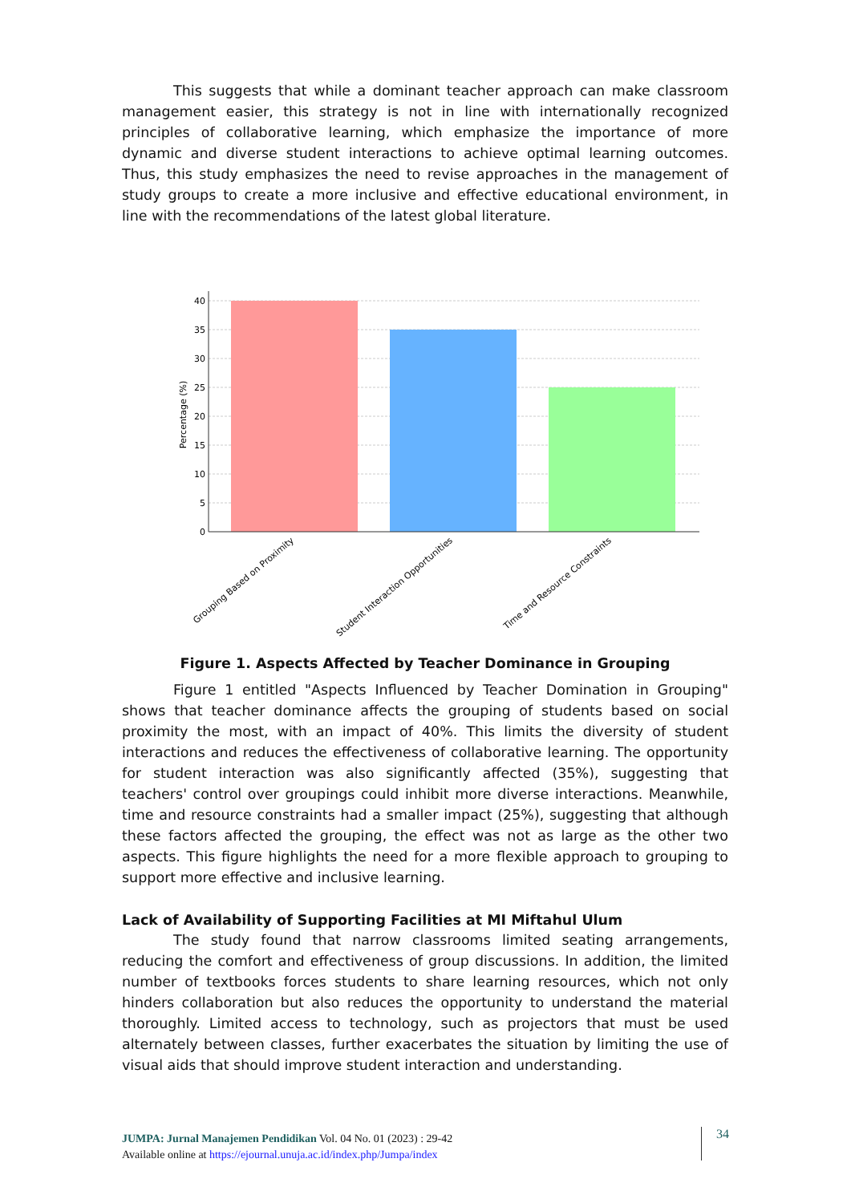This suggests that while a dominant teacher approach can make classroom management easier, this strategy is not in line with internationally recognized principles of collaborative learning, which emphasize the importance of more dynamic and diverse student interactions to achieve optimal learning outcomes. Thus, this study emphasizes the need to revise approaches in the management of study groups to create a more inclusive and effective educational environment, in line with the recommendations of the latest global literature.
40
35
30
25
20
15
10
5
0
Grouping Based on Proximity
Student Interaction Opportunities
Time and Resource Constraints
Percentage (%)
Figure 1. Aspects Affected by Teacher Dominance in Grouping
Figure 1 entitled "Aspects Influenced by Teacher Domination in Grouping" shows that teacher dominance affects the grouping of students based on social proximity the most, with an impact of 40%. This limits the diversity of student interactions and reduces the effectiveness of collaborative learning. The opportunity for student interaction was also significantly affected (35%), suggesting that teachers' control over groupings could inhibit more diverse interactions. Meanwhile, time and resource constraints had a smaller impact (25%), suggesting that although these factors affected the grouping, the effect was not as large as the other two aspects. This figure highlights the need for a more flexible approach to grouping to support more effective and inclusive learning.
Lack of Availability of Supporting Facilities at MI Miftahul Ulum
The study found that narrow classrooms limited seating arrangements, reducing the comfort and effectiveness of group discussions. In addition, the limited number of textbooks forces students to share learning resources, which not only hinders collaboration but also reduces the opportunity to understand the material thoroughly. Limited access to technology, such as projectors that must be used alternately between classes, further exacerbates the situation by limiting the use of visual aids that should improve student interaction and understanding.
JUMPA: Jurnal Manajemen Pendidikan Vol. 04 No. 01 (2023) : 29-42
Available online at https://ejournal.unuja.ac.id/index.php/Jumpa/index
34